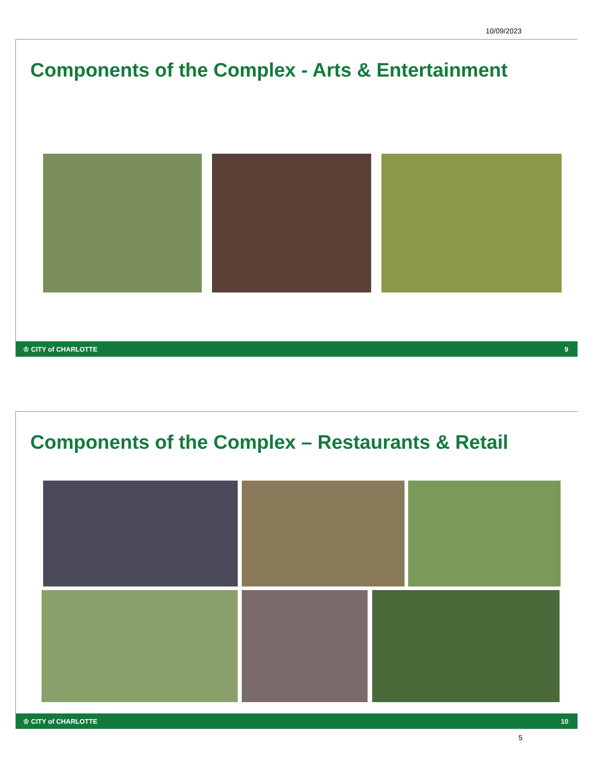10/09/2023
Components of the Complex - Arts & Entertainment
♔ CITY of CHARLOTTE 9
Components of the Complex – Restaurants & Retail
♔ CITY of CHARLOTTE 10
5